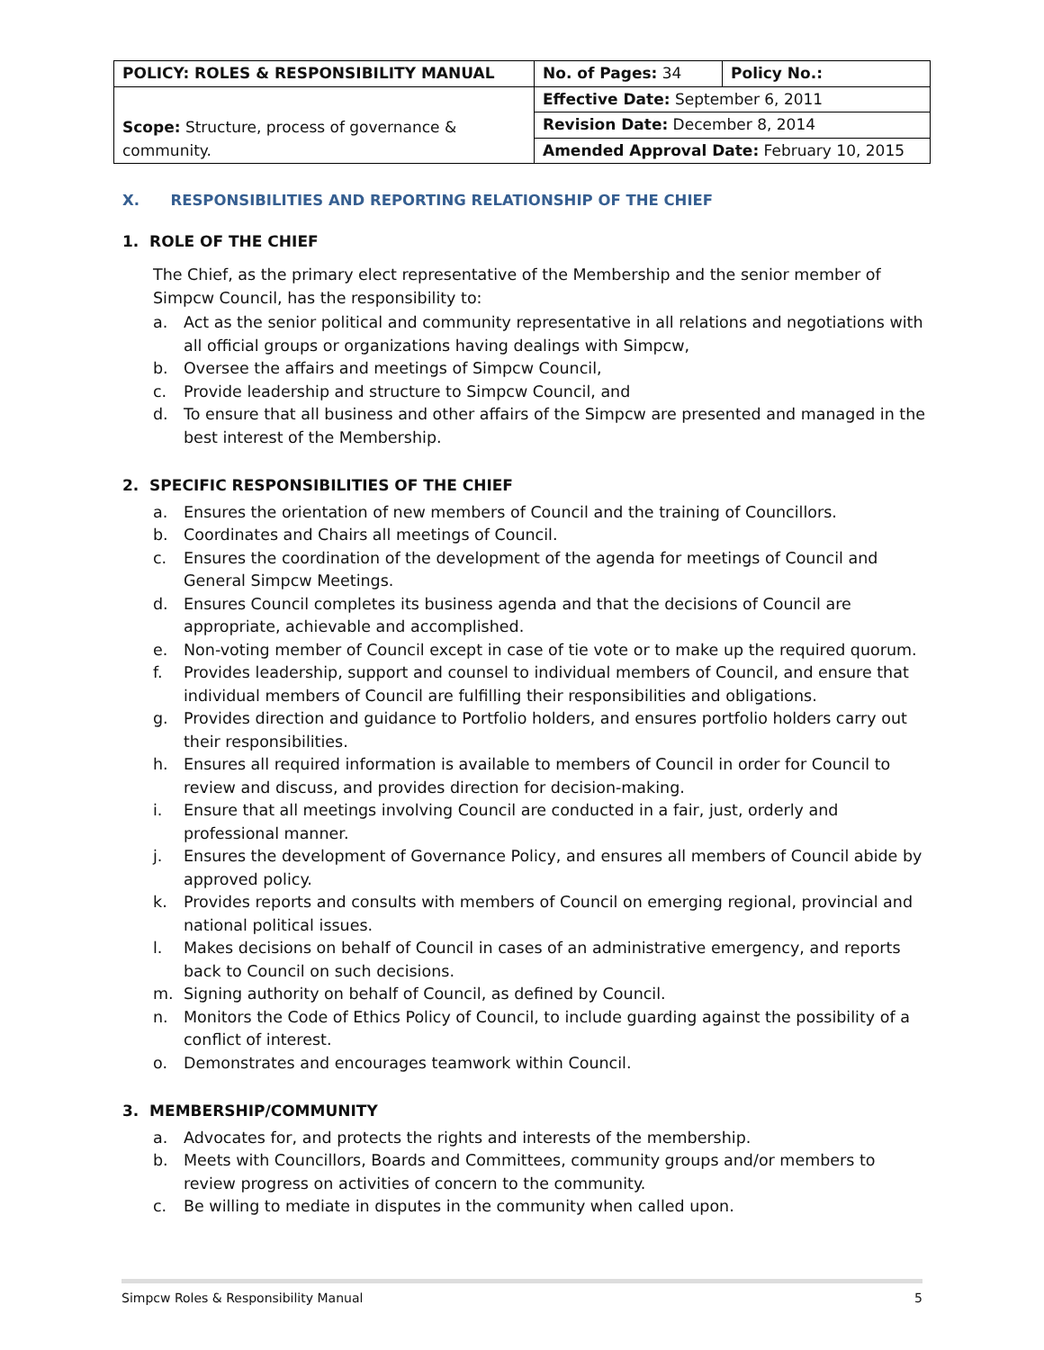| POLICY: ROLES & RESPONSIBILITY MANUAL | No. of Pages: 34 | Policy No.: |
| Scope: Structure, process of governance & community. | Effective Date: September 6, 2011 | |
| | Revision Date: December 8, 2014 | |
| | Amended Approval Date: February 10, 2015 | |
X. RESPONSIBILITIES AND REPORTING RELATIONSHIP OF THE CHIEF
1. ROLE OF THE CHIEF
The Chief, as the primary elect representative of the Membership and the senior member of Simpcw Council, has the responsibility to:
a. Act as the senior political and community representative in all relations and negotiations with all official groups or organizations having dealings with Simpcw,
b. Oversee the affairs and meetings of Simpcw Council,
c. Provide leadership and structure to Simpcw Council, and
d. To ensure that all business and other affairs of the Simpcw are presented and managed in the best interest of the Membership.
2. SPECIFIC RESPONSIBILITIES OF THE CHIEF
a. Ensures the orientation of new members of Council and the training of Councillors.
b. Coordinates and Chairs all meetings of Council.
c. Ensures the coordination of the development of the agenda for meetings of Council and General Simpcw Meetings.
d. Ensures Council completes its business agenda and that the decisions of Council are appropriate, achievable and accomplished.
e. Non-voting member of Council except in case of tie vote or to make up the required quorum.
f. Provides leadership, support and counsel to individual members of Council, and ensure that individual members of Council are fulfilling their responsibilities and obligations.
g. Provides direction and guidance to Portfolio holders, and ensures portfolio holders carry out their responsibilities.
h. Ensures all required information is available to members of Council in order for Council to review and discuss, and provides direction for decision-making.
i. Ensure that all meetings involving Council are conducted in a fair, just, orderly and professional manner.
j. Ensures the development of Governance Policy, and ensures all members of Council abide by approved policy.
k. Provides reports and consults with members of Council on emerging regional, provincial and national political issues.
l. Makes decisions on behalf of Council in cases of an administrative emergency, and reports back to Council on such decisions.
m. Signing authority on behalf of Council, as defined by Council.
n. Monitors the Code of Ethics Policy of Council, to include guarding against the possibility of a conflict of interest.
o. Demonstrates and encourages teamwork within Council.
3. MEMBERSHIP/COMMUNITY
a. Advocates for, and protects the rights and interests of the membership.
b. Meets with Councillors, Boards and Committees, community groups and/or members to review progress on activities of concern to the community.
c. Be willing to mediate in disputes in the community when called upon.
Simpcw Roles & Responsibility Manual 5